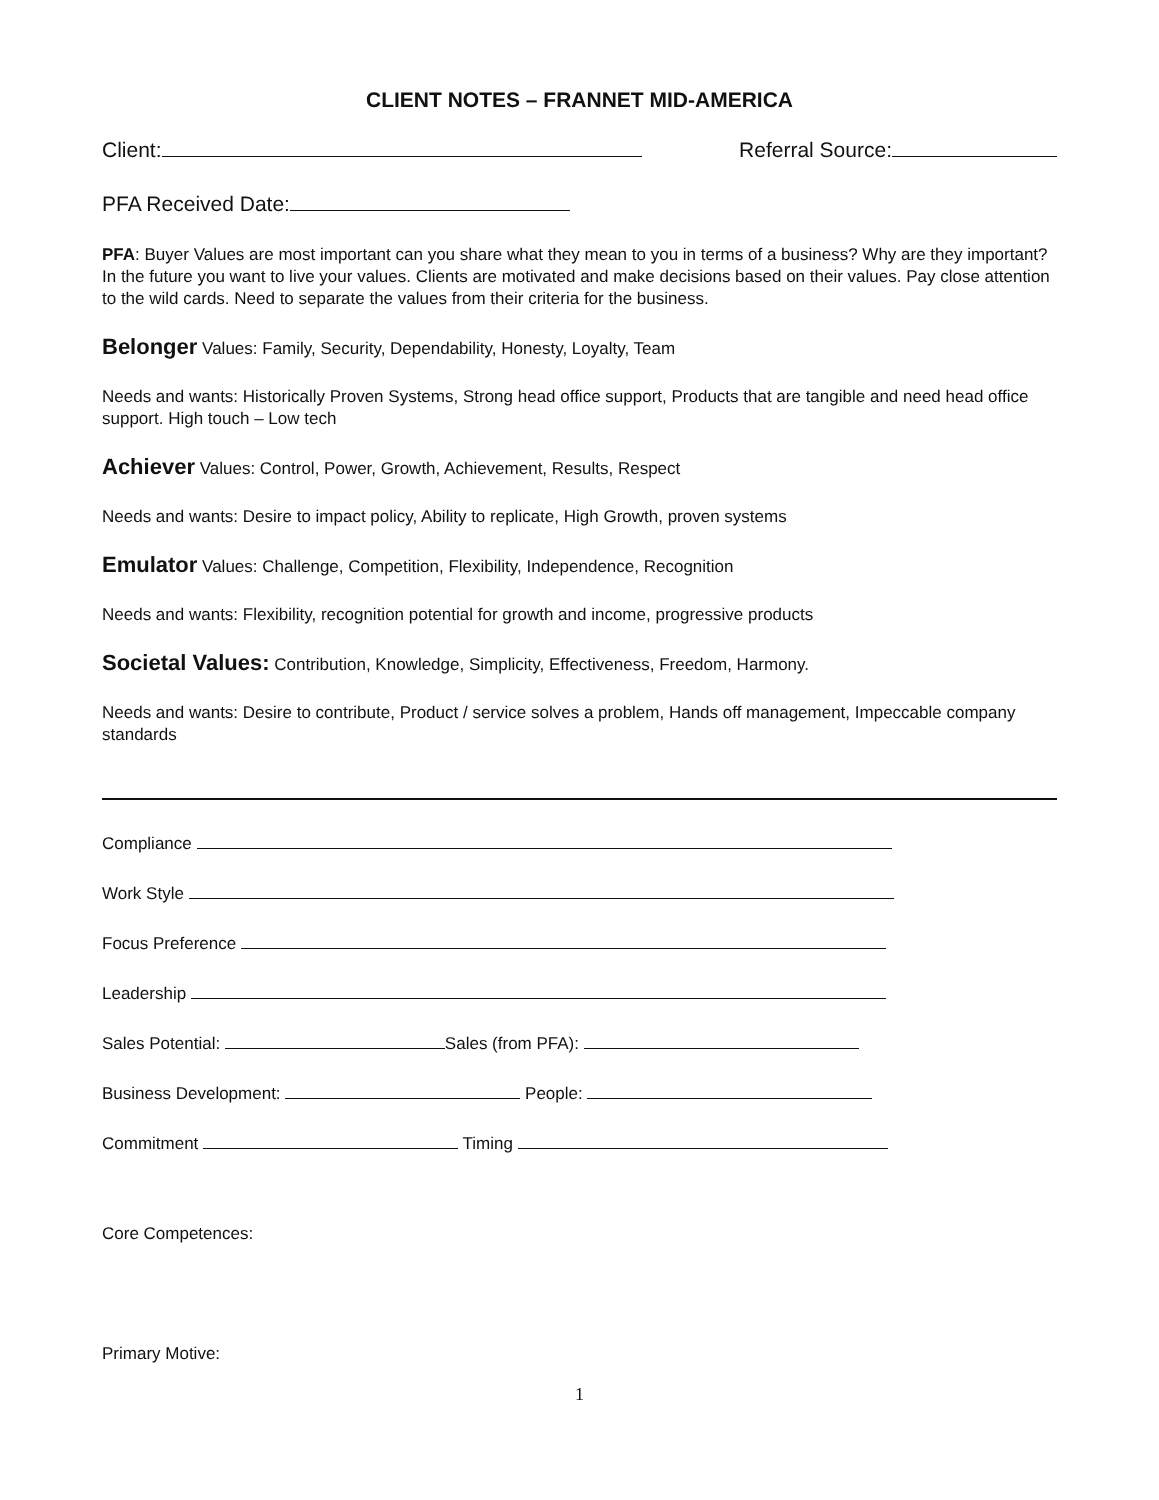CLIENT NOTES – FRANNET MID-AMERICA
Client: Referral Source:
PFA Received Date:
PFA: Buyer Values are most important can you share what they mean to you in terms of a business? Why are they important? In the future you want to live your values. Clients are motivated and make decisions based on their values. Pay close attention to the wild cards. Need to separate the values from their criteria for the business.
Belonger Values: Family, Security, Dependability, Honesty, Loyalty, Team
Needs and wants: Historically Proven Systems, Strong head office support, Products that are tangible and need head office support. High touch – Low tech
Achiever Values: Control, Power, Growth, Achievement, Results, Respect
Needs and wants: Desire to impact policy, Ability to replicate, High Growth, proven systems
Emulator Values: Challenge, Competition, Flexibility, Independence, Recognition
Needs and wants: Flexibility, recognition potential for growth and income, progressive products
Societal Values: Contribution, Knowledge, Simplicity, Effectiveness, Freedom, Harmony.
Needs and wants: Desire to contribute, Product / service solves a problem, Hands off management, Impeccable company standards
Compliance
Work Style
Focus Preference
Leadership
Sales Potential: Sales (from PFA):
Business Development: People:
Commitment Timing
Core Competences:
Primary Motive:
1